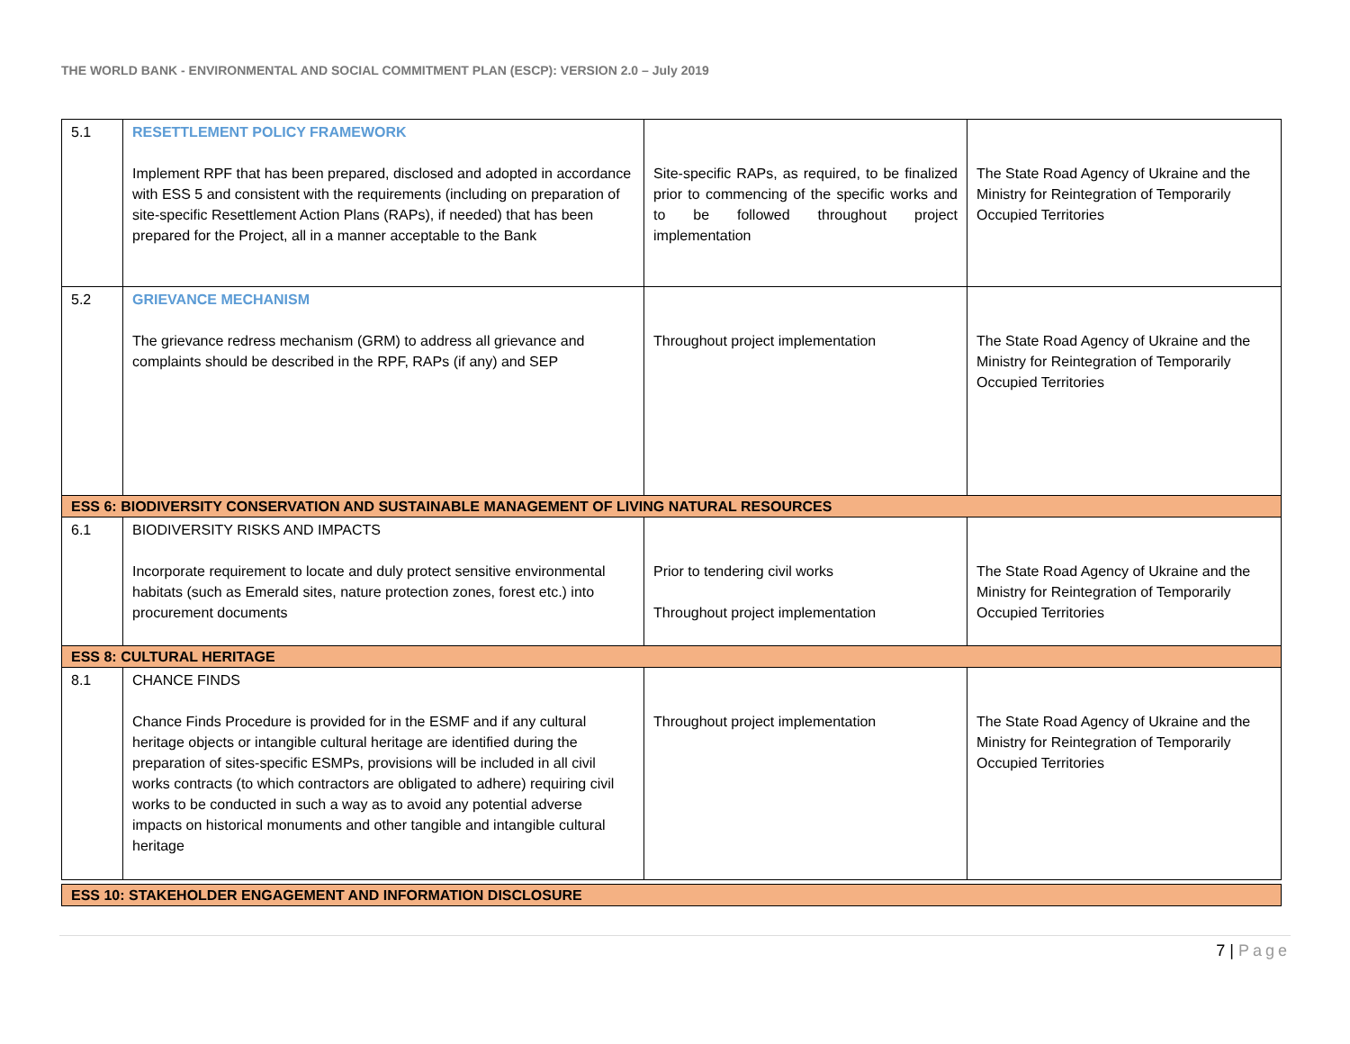THE WORLD BANK - ENVIRONMENTAL AND SOCIAL COMMITMENT PLAN (ESCP): VERSION 2.0 – July 2019
| 5.1 | RESETTLEMENT POLICY FRAMEWORK Implement RPF that has been prepared, disclosed and adopted in accordance with ESS 5 and consistent with the requirements (including on preparation of site-specific Resettlement Action Plans (RAPs), if needed) that has been prepared for the Project, all in a manner acceptable to the Bank | Site-specific RAPs, as required, to be finalized prior to commencing of the specific works and to be followed throughout project implementation | The State Road Agency of Ukraine and the Ministry for Reintegration of Temporarily Occupied Territories |
| 5.2 | GRIEVANCE MECHANISM The grievance redress mechanism (GRM) to address all grievance and complaints should be described in the RPF, RAPs (if any) and SEP | Throughout project implementation | The State Road Agency of Ukraine and the Ministry for Reintegration of Temporarily Occupied Territories |
| ESS 6: BIODIVERSITY CONSERVATION AND SUSTAINABLE MANAGEMENT OF LIVING NATURAL RESOURCES | | | |
| 6.1 | BIODIVERSITY RISKS AND IMPACTS Incorporate requirement to locate and duly protect sensitive environmental habitats (such as Emerald sites, nature protection zones, forest etc.) into procurement documents | Prior to tendering civil works Throughout project implementation | The State Road Agency of Ukraine and the Ministry for Reintegration of Temporarily Occupied Territories |
| ESS 8: CULTURAL HERITAGE | | | |
| 8.1 | CHANCE FINDS Chance Finds Procedure is provided for in the ESMF and if any cultural heritage objects or intangible cultural heritage are identified during the preparation of sites-specific ESMPs, provisions will be included in all civil works contracts (to which contractors are obligated to adhere) requiring civil works to be conducted in such a way as to avoid any potential adverse impacts on historical monuments and other tangible and intangible cultural heritage | Throughout project implementation | The State Road Agency of Ukraine and the Ministry for Reintegration of Temporarily Occupied Territories |
| ESS 10: STAKEHOLDER ENGAGEMENT AND INFORMATION DISCLOSURE | | | |
7 | Page